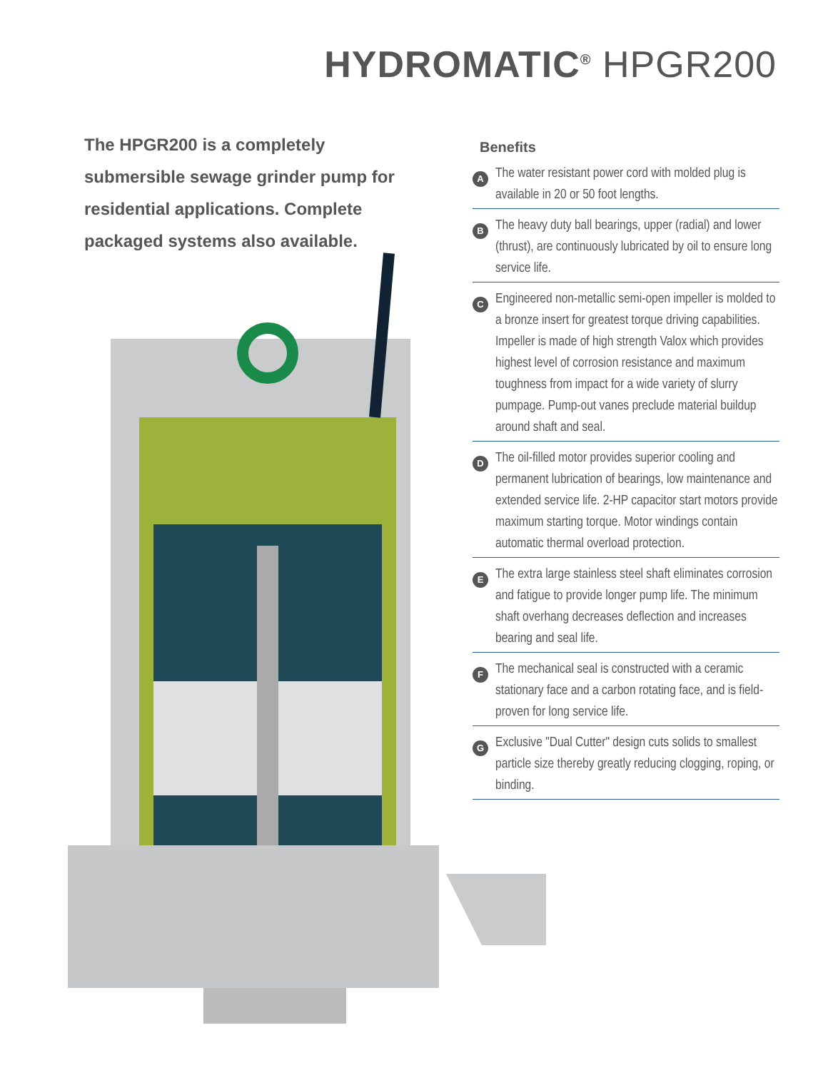HYDROMATIC<sup>®</sup> HPGR200
The HPGR200 is a completely submersible sewage grinder pump for residential applications. Complete packaged systems also available.
Benefits
A
The water resistant power cord with molded plug is available in 20 or 50 foot lengths.
B
The heavy duty ball bearings, upper (radial) and lower (thrust), are continuously lubricated by oil to ensure long service life.
C
Engineered non-metallic semi-open impeller is molded to a bronze insert for greatest torque driving capabilities. Impeller is made of high strength Valox which provides highest level of corrosion resistance and maximum toughness from impact for a wide variety of slurry pumpage. Pump-out vanes preclude material buildup around shaft and seal.
D
The oil-filled motor provides superior cooling and permanent lubrication of bearings, low maintenance and extended service life. 2-HP capacitor start motors provide maximum starting torque. Motor windings contain automatic thermal overload protection.
E
The extra large stainless steel shaft eliminates corrosion and fatigue to provide longer pump life. The minimum shaft overhang decreases deflection and increases bearing and seal life.
F
The mechanical seal is constructed with a ceramic stationary face and a carbon rotating face, and is field-proven for long service life.
G
Exclusive "Dual Cutter" design cuts solids to smallest particle size thereby greatly reducing clogging, roping, or binding.